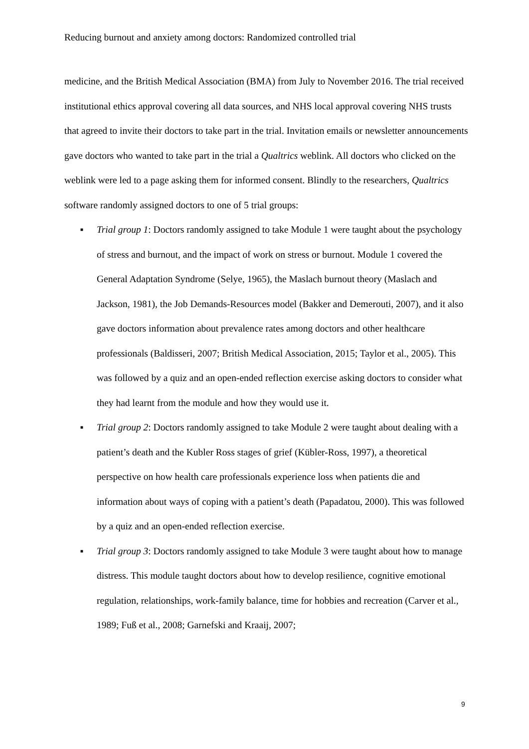Reducing burnout and anxiety among doctors: Randomized controlled trial
medicine, and the British Medical Association (BMA) from July to November 2016. The trial received institutional ethics approval covering all data sources, and NHS local approval covering NHS trusts that agreed to invite their doctors to take part in the trial. Invitation emails or newsletter announcements gave doctors who wanted to take part in the trial a Qualtrics weblink. All doctors who clicked on the weblink were led to a page asking them for informed consent. Blindly to the researchers, Qualtrics software randomly assigned doctors to one of 5 trial groups:
■ Trial group 1: Doctors randomly assigned to take Module 1 were taught about the psychology of stress and burnout, and the impact of work on stress or burnout. Module 1 covered the General Adaptation Syndrome (Selye, 1965), the Maslach burnout theory (Maslach and Jackson, 1981), the Job Demands-Resources model (Bakker and Demerouti, 2007), and it also gave doctors information about prevalence rates among doctors and other healthcare professionals (Baldisseri, 2007; British Medical Association, 2015; Taylor et al., 2005). This was followed by a quiz and an open-ended reflection exercise asking doctors to consider what they had learnt from the module and how they would use it.
■ Trial group 2: Doctors randomly assigned to take Module 2 were taught about dealing with a patient’s death and the Kubler Ross stages of grief (Kübler-Ross, 1997), a theoretical perspective on how health care professionals experience loss when patients die and information about ways of coping with a patient’s death (Papadatou, 2000). This was followed by a quiz and an open-ended reflection exercise.
■ Trial group 3: Doctors randomly assigned to take Module 3 were taught about how to manage distress. This module taught doctors about how to develop resilience, cognitive emotional regulation, relationships, work-family balance, time for hobbies and recreation (Carver et al., 1989; Fuß et al., 2008; Garnefski and Kraaij, 2007;
9